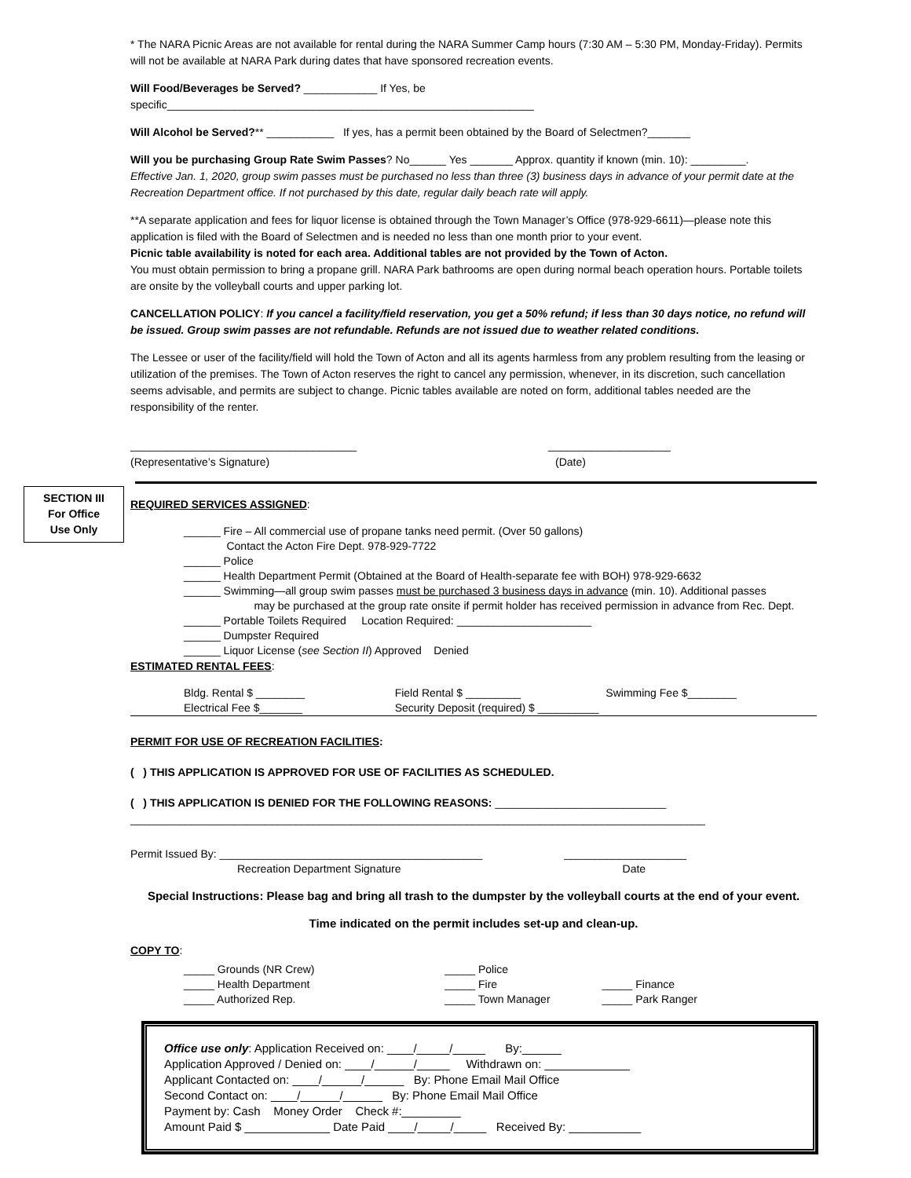* The NARA Picnic Areas are not available for rental during the NARA Summer Camp hours (7:30 AM – 5:30 PM, Monday-Friday). Permits will not be available at NARA Park during dates that have sponsored recreation events.
Will Food/Beverages be Served? ____________ If Yes, be specific____________________________________________________________
Will Alcohol be Served?** ___________ If yes, has a permit been obtained by the Board of Selectmen?_______
Will you be purchasing Group Rate Swim Passes? No______ Yes _______ Approx. quantity if known (min. 10): _________.
Effective Jan. 1, 2020, group swim passes must be purchased no less than three (3) business days in advance of your permit date at the Recreation Department office. If not purchased by this date, regular daily beach rate will apply.
**A separate application and fees for liquor license is obtained through the Town Manager’s Office (978-929-6611)—please note this application is filed with the Board of Selectmen and is needed no less than one month prior to your event.
Picnic table availability is noted for each area. Additional tables are not provided by the Town of Acton.
You must obtain permission to bring a propane grill. NARA Park bathrooms are open during normal beach operation hours. Portable toilets are onsite by the volleyball courts and upper parking lot.
CANCELLATION POLICY: If you cancel a facility/field reservation, you get a 50% refund; if less than 30 days notice, no refund will be issued. Group swim passes are not refundable. Refunds are not issued due to weather related conditions.
The Lessee or user of the facility/field will hold the Town of Acton and all its agents harmless from any problem resulting from the leasing or utilization of the premises. The Town of Acton reserves the right to cancel any permission, whenever, in its discretion, such cancellation seems advisable, and permits are subject to change. Picnic tables available are noted on form, additional tables needed are the responsibility of the renter.
_____________________________________ ____________________
(Representative’s Signature) (Date)
SECTION III
For Office
Use Only
REQUIRED SERVICES ASSIGNED:
______ Fire – All commercial use of propane tanks need permit. (Over 50 gallons)
Contact the Acton Fire Dept. 978-929-7722
______ Police
______ Health Department Permit (Obtained at the Board of Health-separate fee with BOH) 978-929-6632
______ Swimming—all group swim passes must be purchased 3 business days in advance (min. 10). Additional passes
may be purchased at the group rate onsite if permit holder has received permission in advance from Rec. Dept.
______ Portable Toilets Required Location Required: ______________________
______ Dumpster Required
______ Liquor License (see Section II) Approved Denied
ESTIMATED RENTAL FEES:
Bldg. Rental $ ________
Electrical Fee $_______
Field Rental $ _________
Security Deposit (required) $ __________
Swimming Fee $________
PERMIT FOR USE OF RECREATION FACILITIES:
( ) THIS APPLICATION IS APPROVED FOR USE OF FACILITIES AS SCHEDULED.
( ) THIS APPLICATION IS DENIED FOR THE FOLLOWING REASONS: ____________________________
______________________________________________________________________________________________
Permit Issued By: ___________________________________________ ____________________
Recreation Department Signature Date
Special Instructions: Please bag and bring all trash to the dumpster by the volleyball courts at the end of your event.
Time indicated on the permit includes set-up and clean-up.
COPY TO:
_____ Grounds (NR Crew)
_____ Health Department
_____ Authorized Rep.
_____ Police
_____ Fire
_____ Town Manager
_____ Finance
_____ Park Ranger
Office use only: Application Received on: ____/_____/_____ By:______
Application Approved / Denied on: ____/______/_____ Withdrawn on: _____________
Applicant Contacted on: ____/______/______ By: Phone Email Mail Office
Second Contact on: ____/______/______ By: Phone Email Mail Office
Payment by: Cash Money Order Check #:_________
Amount Paid $ _____________ Date Paid ____/_____/_____ Received By: ___________